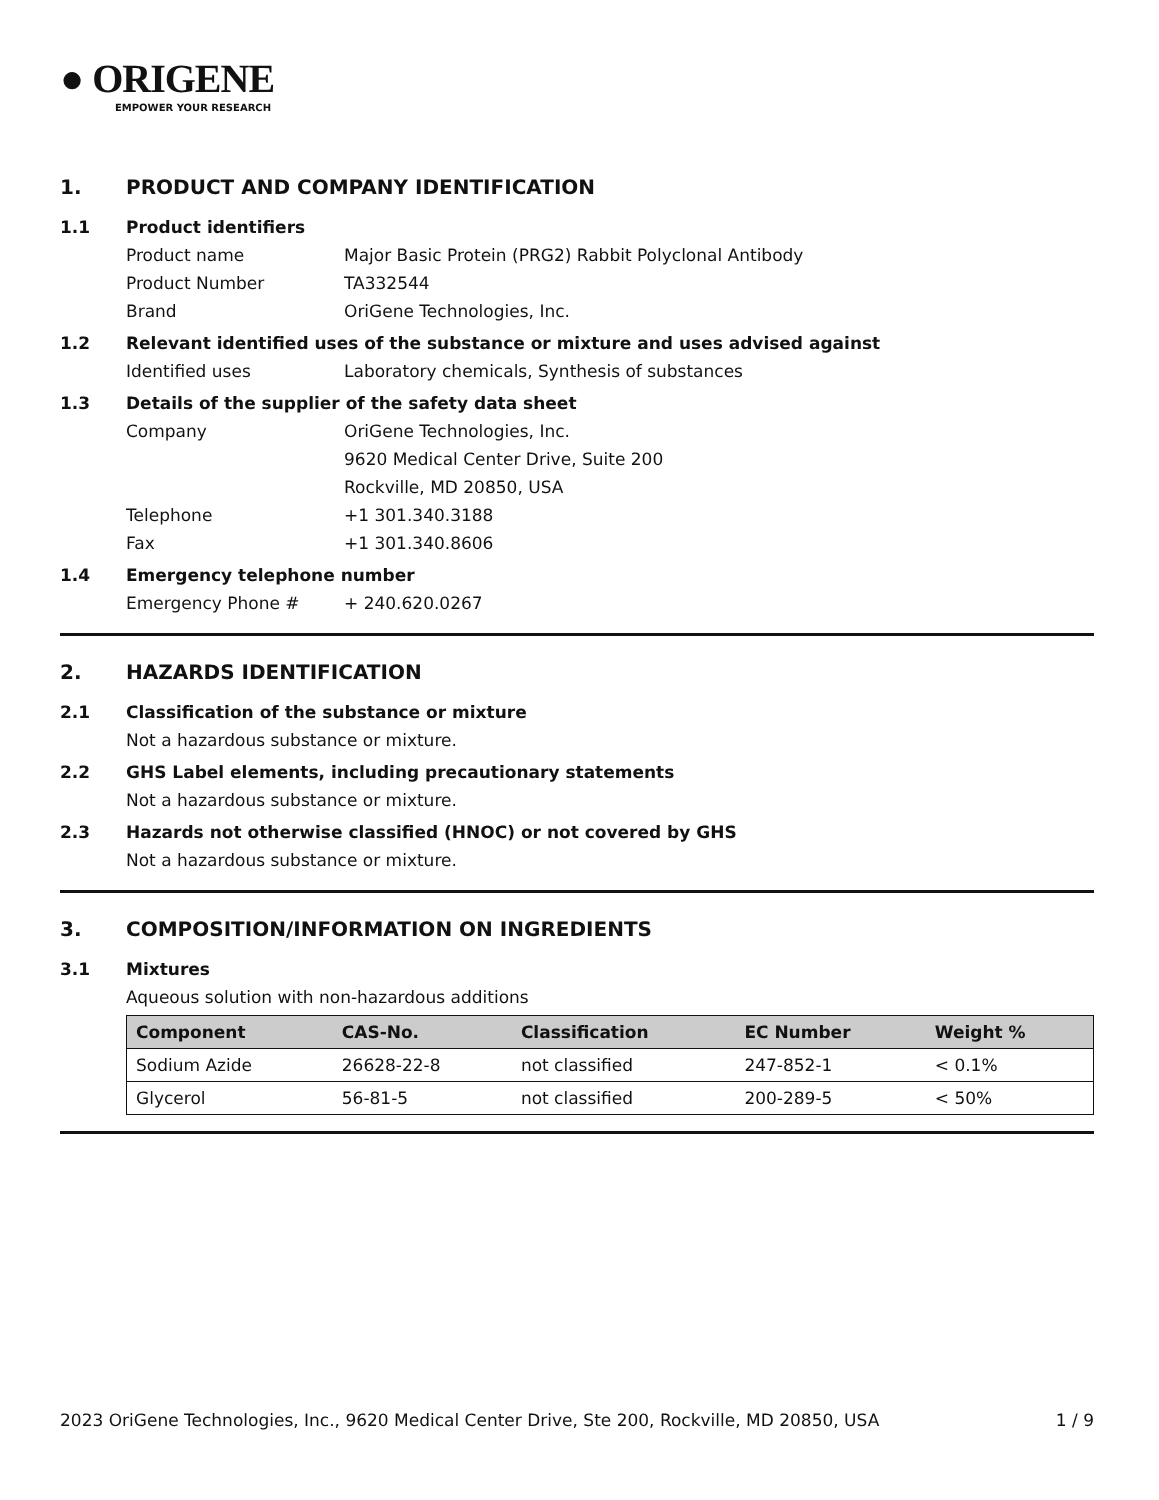● ORIGENE
EMPOWER YOUR RESEARCH
1. PRODUCT AND COMPANY IDENTIFICATION
1.1 Product identifiers
Product name Major Basic Protein (PRG2) Rabbit Polyclonal Antibody
Product Number TA332544
Brand OriGene Technologies, Inc.
1.2 Relevant identified uses of the substance or mixture and uses advised against
Identified uses Laboratory chemicals, Synthesis of substances
1.3 Details of the supplier of the safety data sheet
Company OriGene Technologies, Inc.
9620 Medical Center Drive, Suite 200
Rockville, MD 20850, USA
Telephone +1 301.340.3188
Fax +1 301.340.8606
1.4 Emergency telephone number
Emergency Phone # + 240.620.0267
2. HAZARDS IDENTIFICATION
2.1 Classification of the substance or mixture
Not a hazardous substance or mixture.
2.2 GHS Label elements, including precautionary statements
Not a hazardous substance or mixture.
2.3 Hazards not otherwise classified (HNOC) or not covered by GHS
Not a hazardous substance or mixture.
3. COMPOSITION/INFORMATION ON INGREDIENTS
3.1 Mixtures
Aqueous solution with non-hazardous additions
| Component | CAS-No. | Classification | EC Number | Weight % |
| --- | --- | --- | --- | --- |
| Sodium Azide | 26628-22-8 | not classified | 247-852-1 | < 0.1% |
| Glycerol | 56-81-5 | not classified | 200-289-5 | < 50% |
2023 OriGene Technologies, Inc., 9620 Medical Center Drive, Ste 200, Rockville, MD 20850, USA 1 / 9